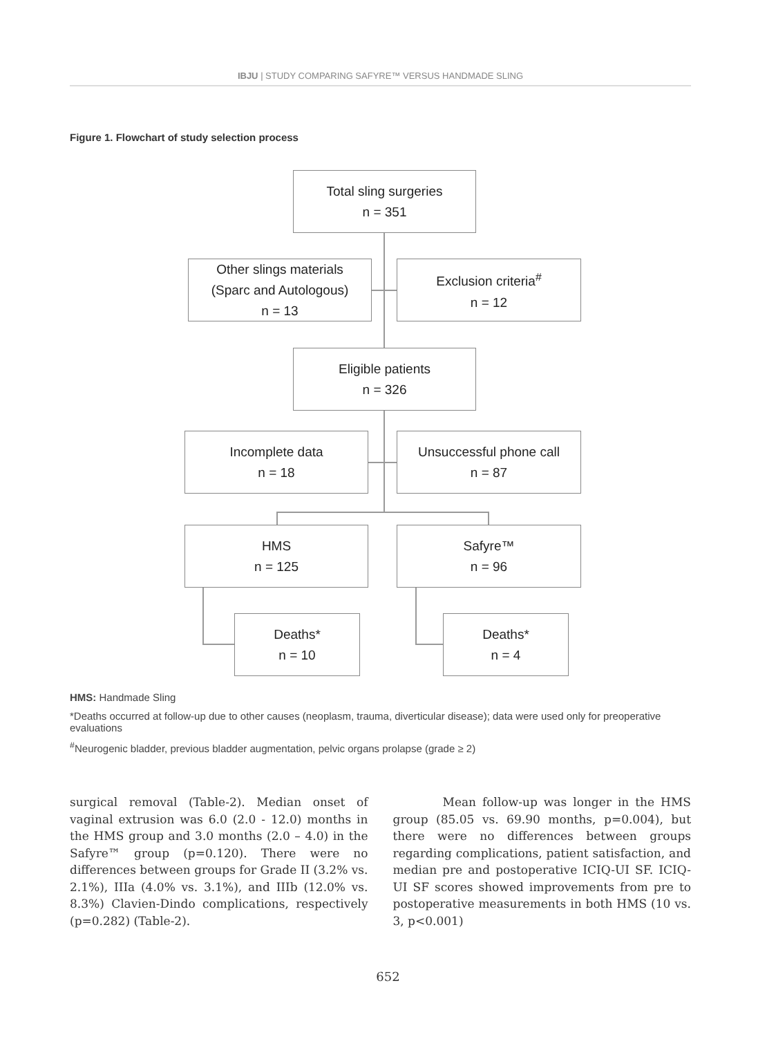IBJU | STUDY COMPARING SAFYRE™ VERSUS HANDMADE SLING
Figure 1. Flowchart of study selection process
Total sling surgeries
n = 351
Other slings materials
(Sparc and Autologous)
n = 13
Exclusion criteria<sup>#</sup>
n = 12
Eligible patients
n = 326
Incomplete data
n = 18
Unsuccessful phone call
n = 87
HMS
n = 125
Safyre™
n = 96
Deaths*
n = 10
Deaths*
n = 4
HMS: Handmade Sling
*Deaths occurred at follow-up due to other causes (neoplasm, trauma, diverticular disease); data were used only for preoperative evaluations
<sup>#</sup> Neurogenic bladder, previous bladder augmentation, pelvic organs prolapse (grade ≥ 2)
surgical removal (Table-2). Median onset of vaginal extrusion was 6.0 (2.0 - 12.0) months in the HMS group and 3.0 months (2.0 – 4.0) in the Safyre™ group (p=0.120). There were no differences between groups for Grade II (3.2% vs. 2.1%), IIIa (4.0% vs. 3.1%), and IIIb (12.0% vs. 8.3%) Clavien-Dindo complications, respectively (p=0.282) (Table-2).
Mean follow-up was longer in the HMS group (85.05 vs. 69.90 months, p=0.004), but there were no differences between groups regarding complications, patient satisfaction, and median pre and postoperative ICIQ-UI SF. ICIQ-UI SF scores showed improvements from pre to postoperative measurements in both HMS (10 vs. 3, p<0.001)
652